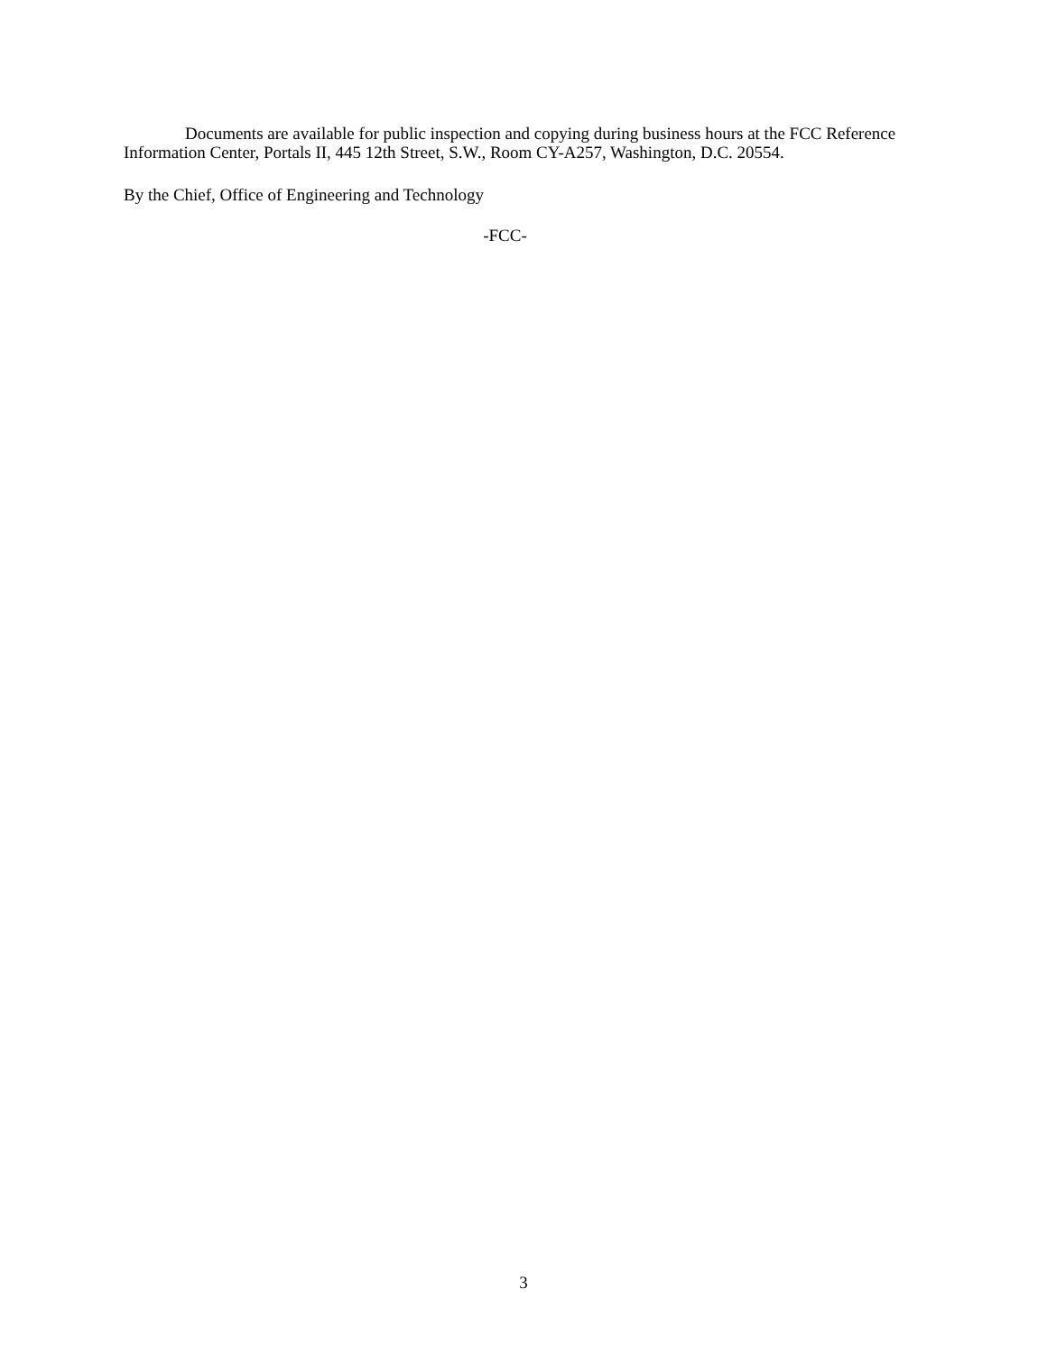Documents are available for public inspection and copying during business hours at the FCC Reference Information Center, Portals II, 445 12th Street, S.W., Room CY-A257, Washington, D.C. 20554.
By the Chief, Office of Engineering and Technology
-FCC-
3